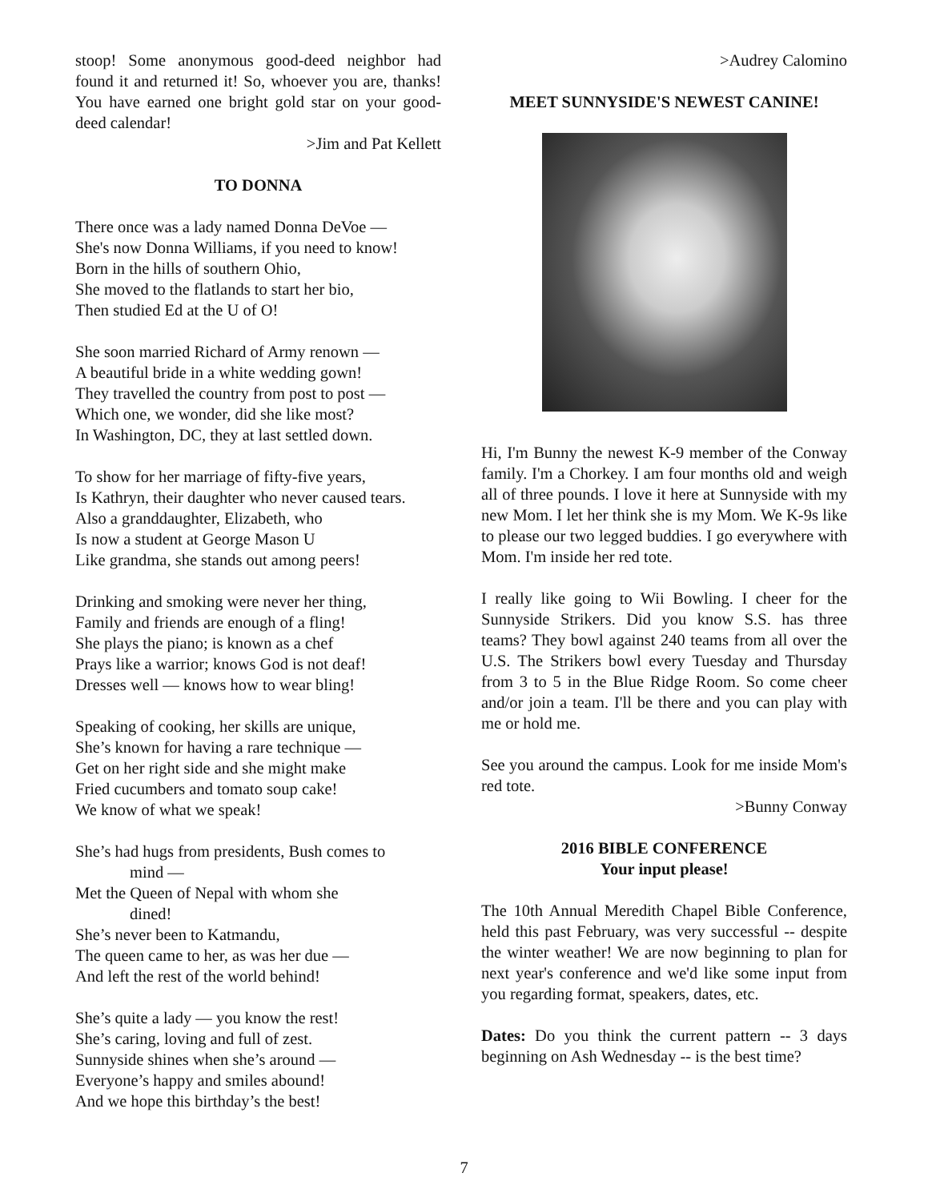stoop! Some anonymous good-deed neighbor had found it and returned it! So, whoever you are, thanks! You have earned one bright gold star on your good-deed calendar!
>Jim and Pat Kellett
TO DONNA
There once was a lady named Donna DeVoe —
She's now Donna Williams, if you need to know!
Born in the hills of southern Ohio,
She moved to the flatlands to start her bio,
Then studied Ed at the U of O!
She soon married Richard of Army renown —
A beautiful bride in a white wedding gown!
They travelled the country from post to post —
Which one, we wonder, did she like most?
In Washington, DC, they at last settled down.
To show for her marriage of fifty-five years,
Is Kathryn, their daughter who never caused tears.
Also a granddaughter, Elizabeth, who
Is now a student at George Mason U
Like grandma, she stands out among peers!
Drinking and smoking were never her thing,
Family and friends are enough of a fling!
She plays the piano; is known as a chef
Prays like a warrior; knows God is not deaf!
Dresses well — knows how to wear bling!
Speaking of cooking, her skills are unique,
She’s known for having a rare technique —
Get on her right side and she might make
Fried cucumbers and tomato soup cake!
We know of what we speak!
She’s had hugs from presidents, Bush comes to
mind —
Met the Queen of Nepal with whom she
dined!
She’s never been to Katmandu,
The queen came to her, as was her due —
And left the rest of the world behind!
She’s quite a lady — you know the rest!
She’s caring, loving and full of zest.
Sunnyside shines when she’s around —
Everyone’s happy and smiles abound!
And we hope this birthday’s the best!
>Audrey Calomino
MEET SUNNYSIDE'S NEWEST CANINE!
Hi, I'm Bunny the newest K-9 member of the Conway family. I'm a Chorkey. I am four months old and weigh all of three pounds. I love it here at Sunnyside with my new Mom. I let her think she is my Mom. We K-9s like to please our two legged buddies. I go everywhere with Mom. I'm inside her red tote.
I really like going to Wii Bowling. I cheer for the Sunnyside Strikers. Did you know S.S. has three teams? They bowl against 240 teams from all over the U.S. The Strikers bowl every Tuesday and Thursday from 3 to 5 in the Blue Ridge Room. So come cheer and/or join a team. I'll be there and you can play with me or hold me.
See you around the campus. Look for me inside Mom's red tote.
>Bunny Conway
2016 BIBLE CONFERENCE
Your input please!
The 10th Annual Meredith Chapel Bible Conference, held this past February, was very successful -- despite the winter weather! We are now beginning to plan for next year's conference and we'd like some input from you regarding format, speakers, dates, etc.
Dates: Do you think the current pattern -- 3 days beginning on Ash Wednesday -- is the best time?
7